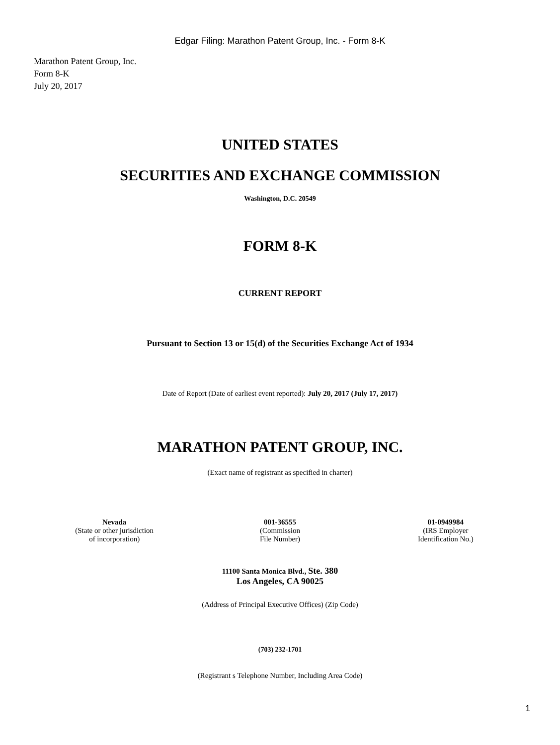Edgar Filing: Marathon Patent Group, Inc. - Form 8-K
Marathon Patent Group, Inc.
Form 8-K
July 20, 2017
UNITED STATES
SECURITIES AND EXCHANGE COMMISSION
Washington, D.C. 20549
FORM 8-K
CURRENT REPORT
Pursuant to Section 13 or 15(d) of the Securities Exchange Act of 1934
Date of Report (Date of earliest event reported): July 20, 2017 (July 17, 2017)
MARATHON PATENT GROUP, INC.
(Exact name of registrant as specified in charter)
| Nevada (State or other jurisdiction of incorporation) | 001-36555 (Commission File Number) | 01-0949984 (IRS Employer Identification No.) |
11100 Santa Monica Blvd., Ste. 380
Los Angeles, CA 90025
(Address of Principal Executive Offices) (Zip Code)
(703) 232-1701
(Registrant s Telephone Number, Including Area Code)
1